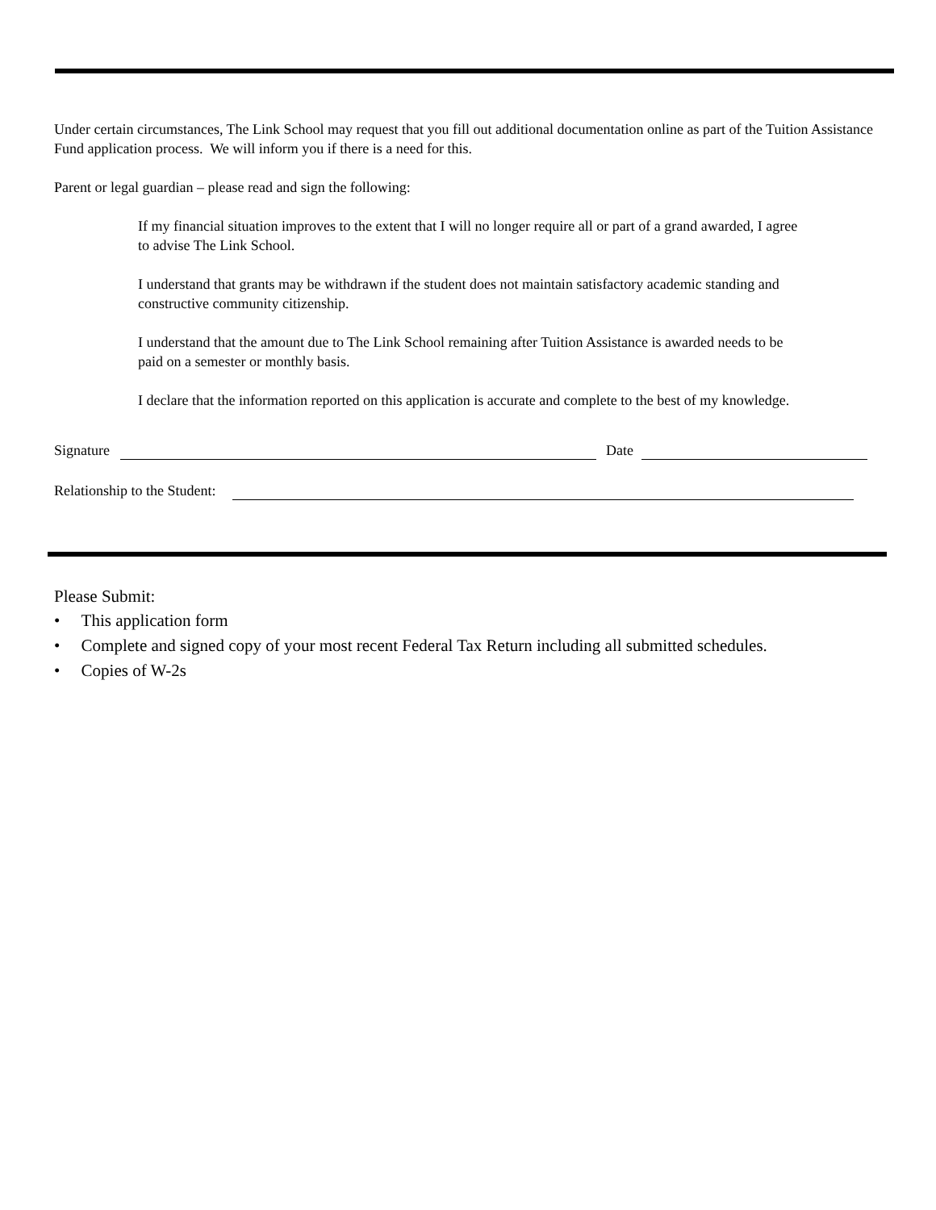Under certain circumstances, The Link School may request that you fill out additional documentation online as part of the Tuition Assistance Fund application process. We will inform you if there is a need for this.
Parent or legal guardian – please read and sign the following:
If my financial situation improves to the extent that I will no longer require all or part of a grand awarded, I agree to advise The Link School.
I understand that grants may be withdrawn if the student does not maintain satisfactory academic standing and constructive community citizenship.
I understand that the amount due to The Link School remaining after Tuition Assistance is awarded needs to be paid on a semester or monthly basis.
I declare that the information reported on this application is accurate and complete to the best of my knowledge.
Signature Date
Relationship to the Student:
Please Submit:
• This application form
• Complete and signed copy of your most recent Federal Tax Return including all submitted schedules.
• Copies of W-2s